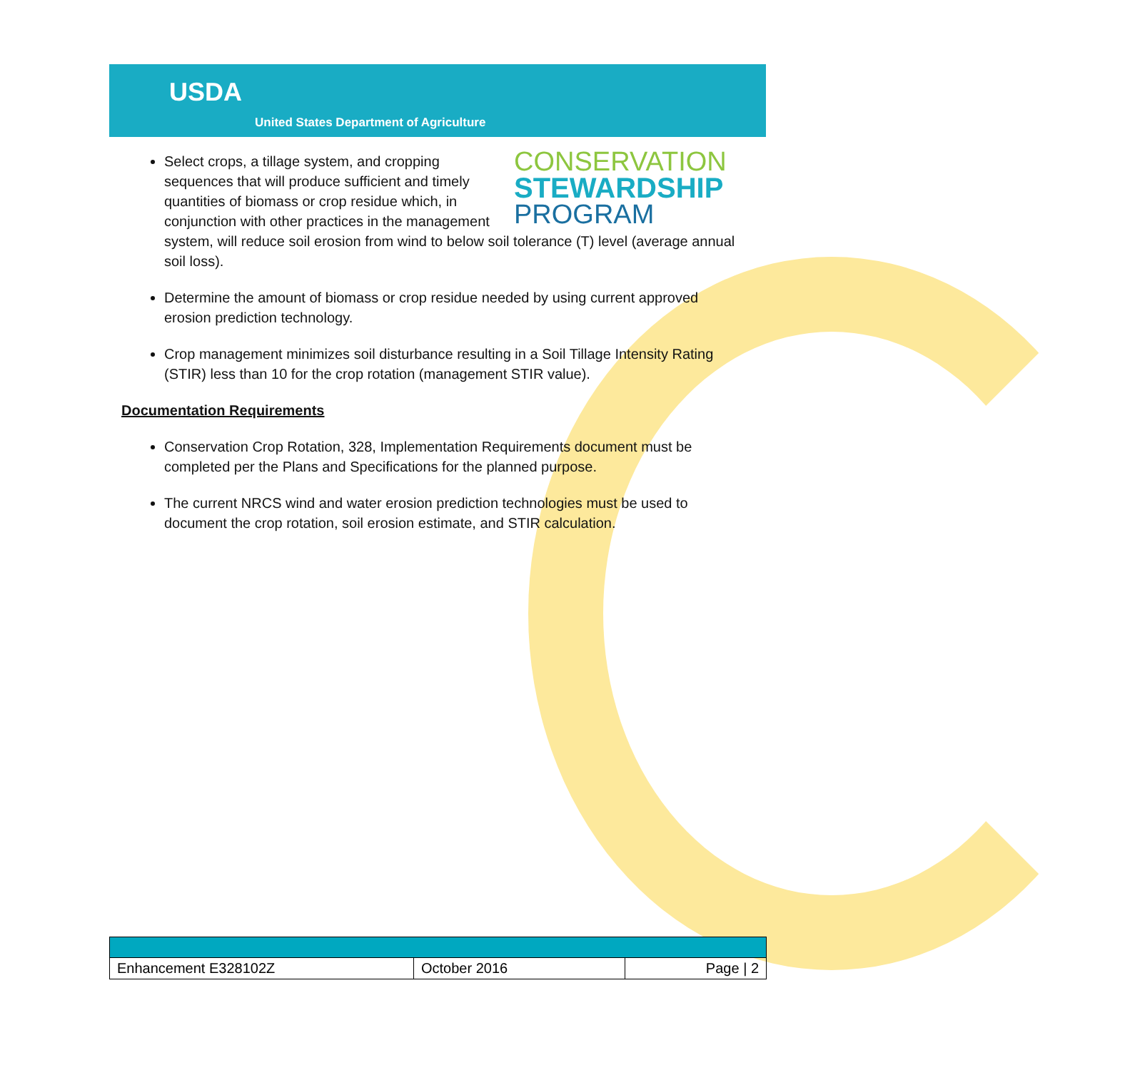USDA
United States Department of Agriculture
CONSERVATION
STEWARDSHIP
PROGRAM
Select crops, a tillage system, and cropping sequences that will produce sufficient and timely quantities of biomass or crop residue which, in conjunction with other practices in the management system, will reduce soil erosion from wind to below soil tolerance (T) level (average annual soil loss).
Determine the amount of biomass or crop residue needed by using current approved erosion prediction technology.
Crop management minimizes soil disturbance resulting in a Soil Tillage Intensity Rating (STIR) less than 10 for the crop rotation (management STIR value).
Documentation Requirements
Conservation Crop Rotation, 328, Implementation Requirements document must be completed per the Plans and Specifications for the planned purpose.
The current NRCS wind and water erosion prediction technologies must be used to document the crop rotation, soil erosion estimate, and STIR calculation.
| Enhancement E328102Z | October 2016 | Page / 2 |